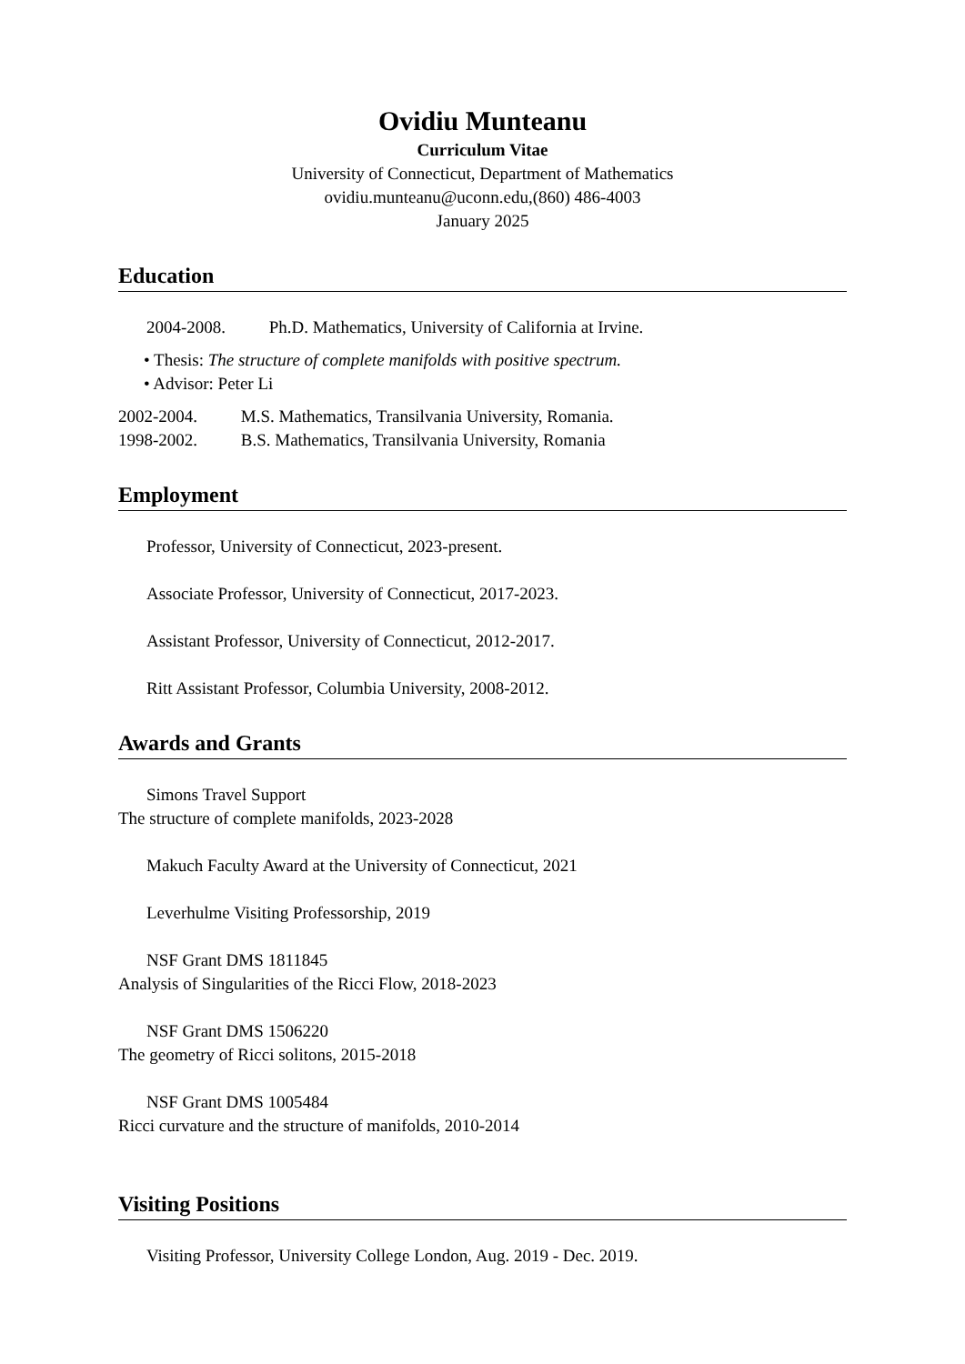Ovidiu Munteanu
Curriculum Vitae
University of Connecticut, Department of Mathematics
ovidiu.munteanu@uconn.edu,(860) 486-4003
January 2025
Education
2004-2008. Ph.D. Mathematics, University of California at Irvine.
• Thesis: The structure of complete manifolds with positive spectrum.
• Advisor: Peter Li
2002-2004. M.S. Mathematics, Transilvania University, Romania.
1998-2002. B.S. Mathematics, Transilvania University, Romania
Employment
Professor, University of Connecticut, 2023-present.
Associate Professor, University of Connecticut, 2017-2023.
Assistant Professor, University of Connecticut, 2012-2017.
Ritt Assistant Professor, Columbia University, 2008-2012.
Awards and Grants
Simons Travel Support
The structure of complete manifolds, 2023-2028
Makuch Faculty Award at the University of Connecticut, 2021
Leverhulme Visiting Professorship, 2019
NSF Grant DMS 1811845
Analysis of Singularities of the Ricci Flow, 2018-2023
NSF Grant DMS 1506220
The geometry of Ricci solitons, 2015-2018
NSF Grant DMS 1005484
Ricci curvature and the structure of manifolds, 2010-2014
Visiting Positions
Visiting Professor, University College London, Aug. 2019 - Dec. 2019.